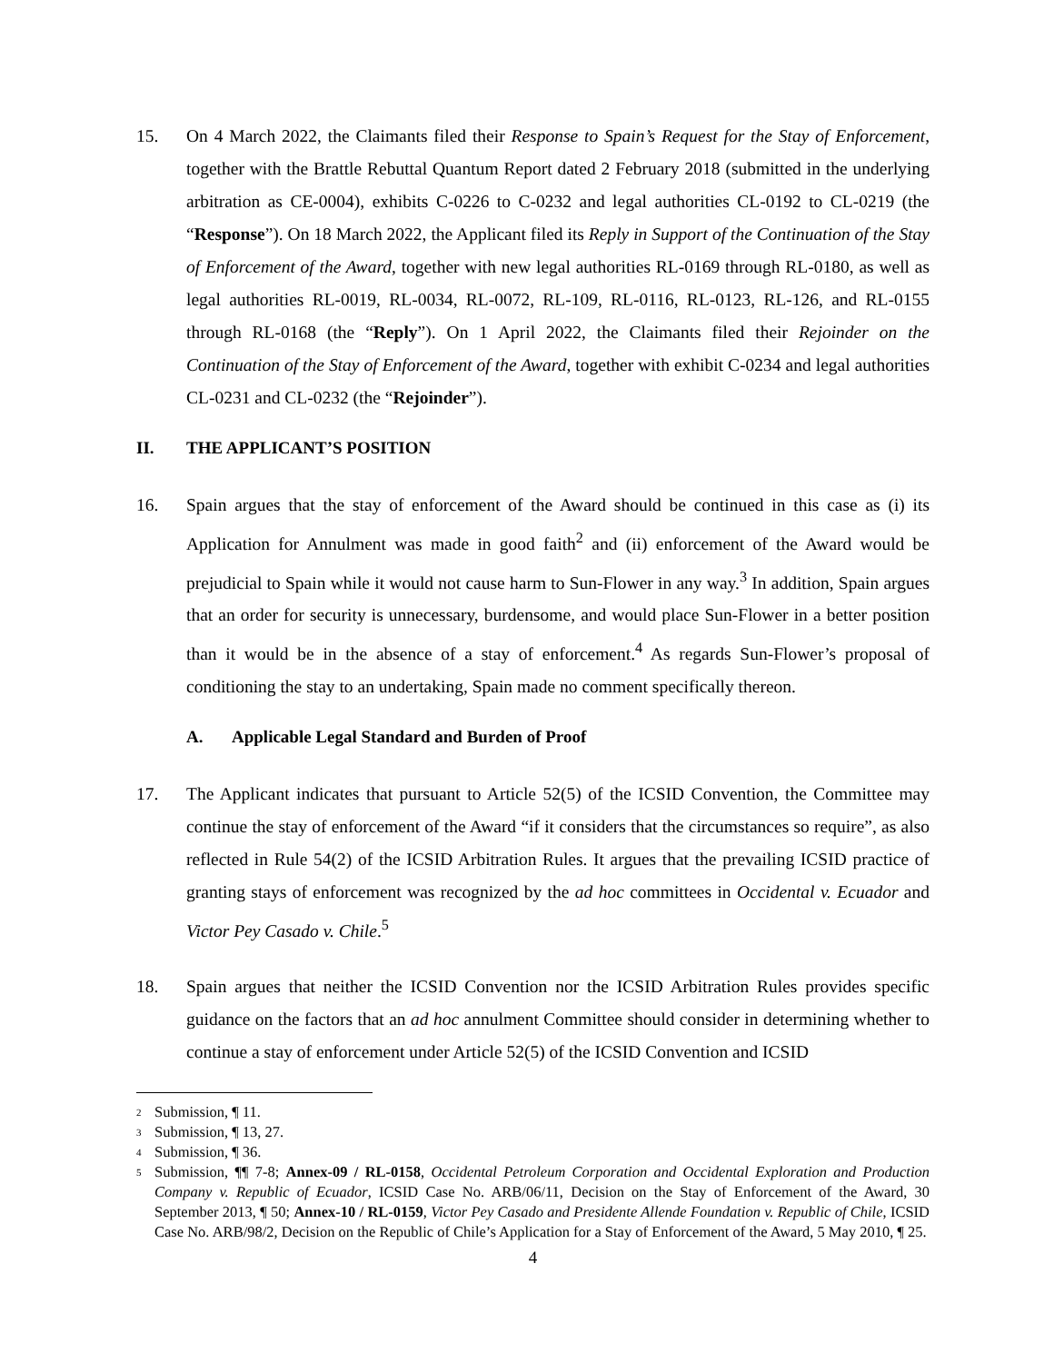15. On 4 March 2022, the Claimants filed their Response to Spain’s Request for the Stay of Enforcement, together with the Brattle Rebuttal Quantum Report dated 2 February 2018 (submitted in the underlying arbitration as CE-0004), exhibits C-0226 to C-0232 and legal authorities CL-0192 to CL-0219 (the “Response”). On 18 March 2022, the Applicant filed its Reply in Support of the Continuation of the Stay of Enforcement of the Award, together with new legal authorities RL-0169 through RL-0180, as well as legal authorities RL-0019, RL-0034, RL-0072, RL-109, RL-0116, RL-0123, RL-126, and RL-0155 through RL-0168 (the “Reply”). On 1 April 2022, the Claimants filed their Rejoinder on the Continuation of the Stay of Enforcement of the Award, together with exhibit C-0234 and legal authorities CL-0231 and CL-0232 (the “Rejoinder”).
II. THE APPLICANT’S POSITION
16. Spain argues that the stay of enforcement of the Award should be continued in this case as (i) its Application for Annulment was made in good faith<sup>2</sup> and (ii) enforcement of the Award would be prejudicial to Spain while it would not cause harm to Sun-Flower in any way.<sup>3</sup> In addition, Spain argues that an order for security is unnecessary, burdensome, and would place Sun-Flower in a better position than it would be in the absence of a stay of enforcement.<sup>4</sup> As regards Sun-Flower’s proposal of conditioning the stay to an undertaking, Spain made no comment specifically thereon.
A. Applicable Legal Standard and Burden of Proof
17. The Applicant indicates that pursuant to Article 52(5) of the ICSID Convention, the Committee may continue the stay of enforcement of the Award “if it considers that the circumstances so require”, as also reflected in Rule 54(2) of the ICSID Arbitration Rules. It argues that the prevailing ICSID practice of granting stays of enforcement was recognized by the ad hoc committees in Occidental v. Ecuador and Victor Pey Casado v. Chile.<sup>5</sup>
18. Spain argues that neither the ICSID Convention nor the ICSID Arbitration Rules provides specific guidance on the factors that an ad hoc annulment Committee should consider in determining whether to continue a stay of enforcement under Article 52(5) of the ICSID Convention and ICSID
<sup>2</sup> Submission, ¶ 11.
<sup>3</sup> Submission, ¶ 13, 27.
<sup>4</sup> Submission, ¶ 36.
<sup>5</sup> Submission, ¶¶ 7-8; Annex-09 / RL-0158, Occidental Petroleum Corporation and Occidental Exploration and Production Company v. Republic of Ecuador, ICSID Case No. ARB/06/11, Decision on the Stay of Enforcement of the Award, 30 September 2013, ¶ 50; Annex-10 / RL-0159, Victor Pey Casado and Presidente Allende Foundation v. Republic of Chile, ICSID Case No. ARB/98/2, Decision on the Republic of Chile’s Application for a Stay of Enforcement of the Award, 5 May 2010, ¶ 25.
4